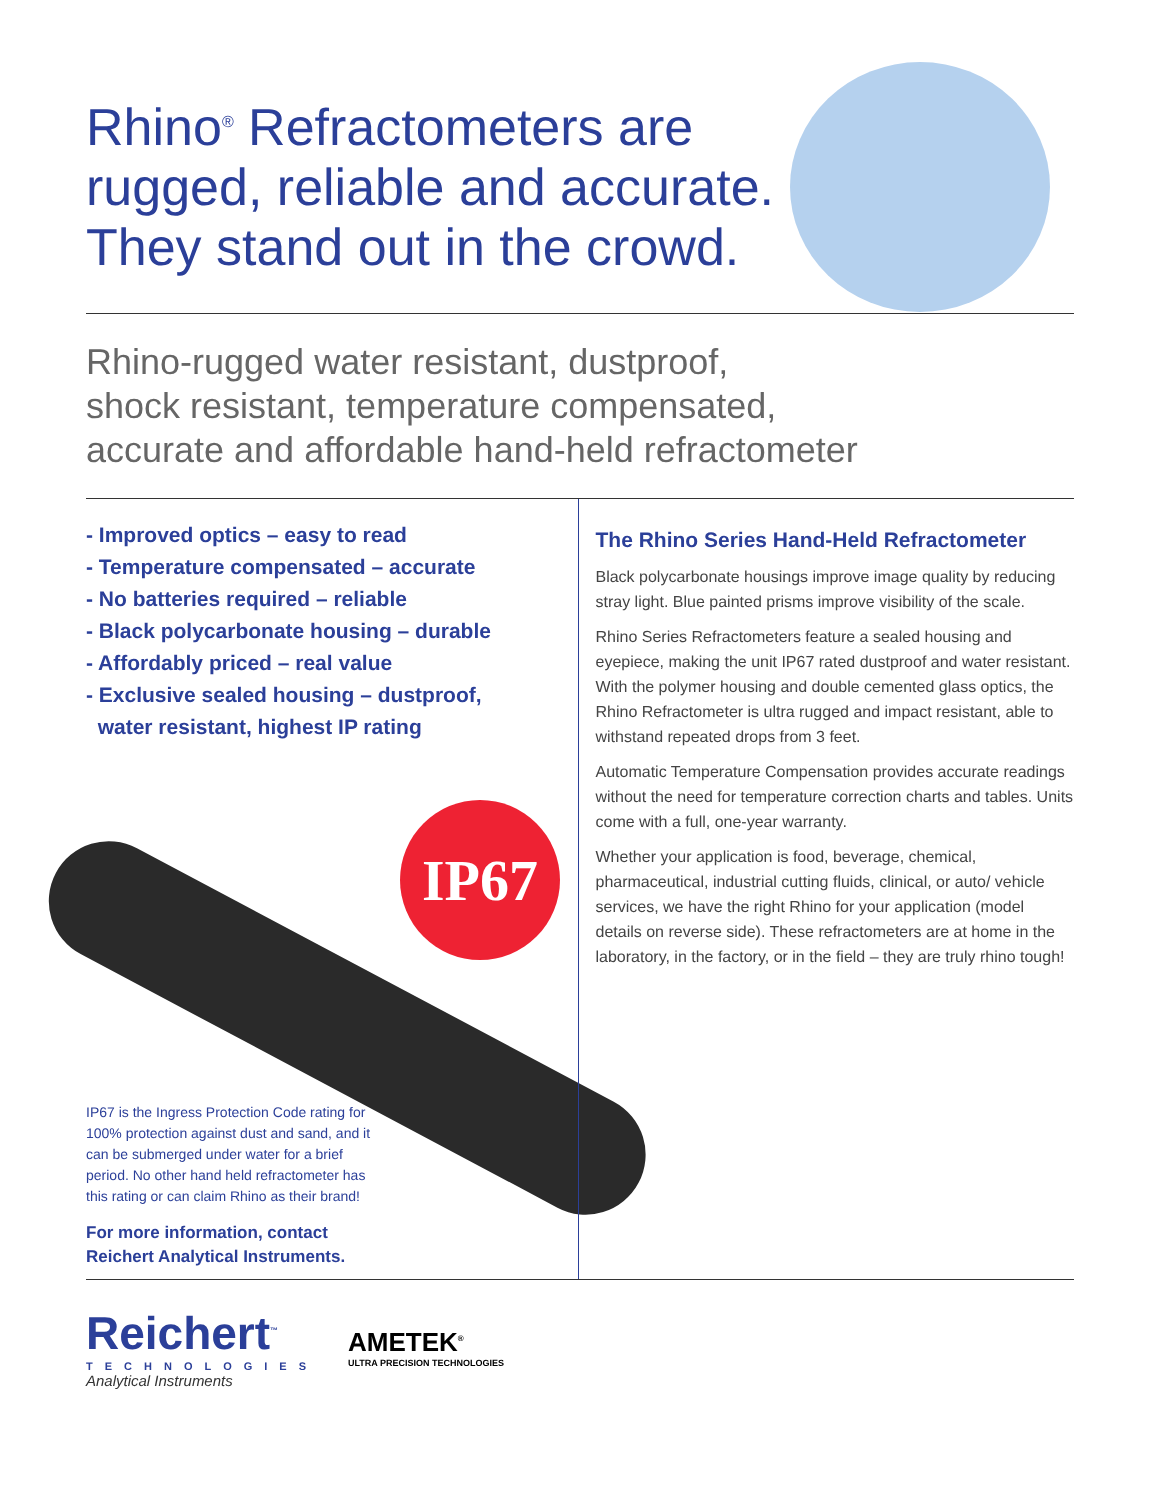IP67
Rhino<sup>®</sup> Refractometers are rugged, reliable and accurate. They stand out in the crowd.
Rhino-rugged water resistant, dustproof,
shock resistant, temperature compensated,
accurate and affordable hand-held refractometer
- Improved optics – easy to read
- Temperature compensated – accurate
- No batteries required – reliable
- Black polycarbonate housing – durable
- Affordably priced – real value
- Exclusive sealed housing – dustproof,
water resistant, highest IP rating
IP67 is the Ingress Protection Code rating for 100% protection against dust and sand, and it can be submerged under water for a brief period. No other hand held refractometer has this rating or can claim Rhino as their brand!
For more information, contact
Reichert Analytical Instruments.
The Rhino Series Hand-Held Refractometer
Black polycarbonate housings improve image quality by reducing stray light. Blue painted prisms improve visibility of the scale.
Rhino Series Refractometers feature a sealed housing and eyepiece, making the unit IP67 rated dustproof and water resistant. With the polymer housing and double cemented glass optics, the Rhino Refractometer is ultra rugged and impact resistant, able to withstand repeated drops from 3 feet.
Automatic Temperature Compensation provides accurate readings without the need for temperature correction charts and tables. Units come with a full, one-year warranty.
Whether your application is food, beverage, chemical, pharmaceutical, industrial cutting fluids, clinical, or auto/ vehicle services, we have the right Rhino for your application (model details on reverse side). These refractometers are at home in the laboratory, in the factory, or in the field – they are truly rhino tough!
Reichert<sup>™</sup>
TECHNOLOGIES
Analytical Instruments
AMETEK<sup>®</sup>
ULTRA PRECISION TECHNOLOGIES